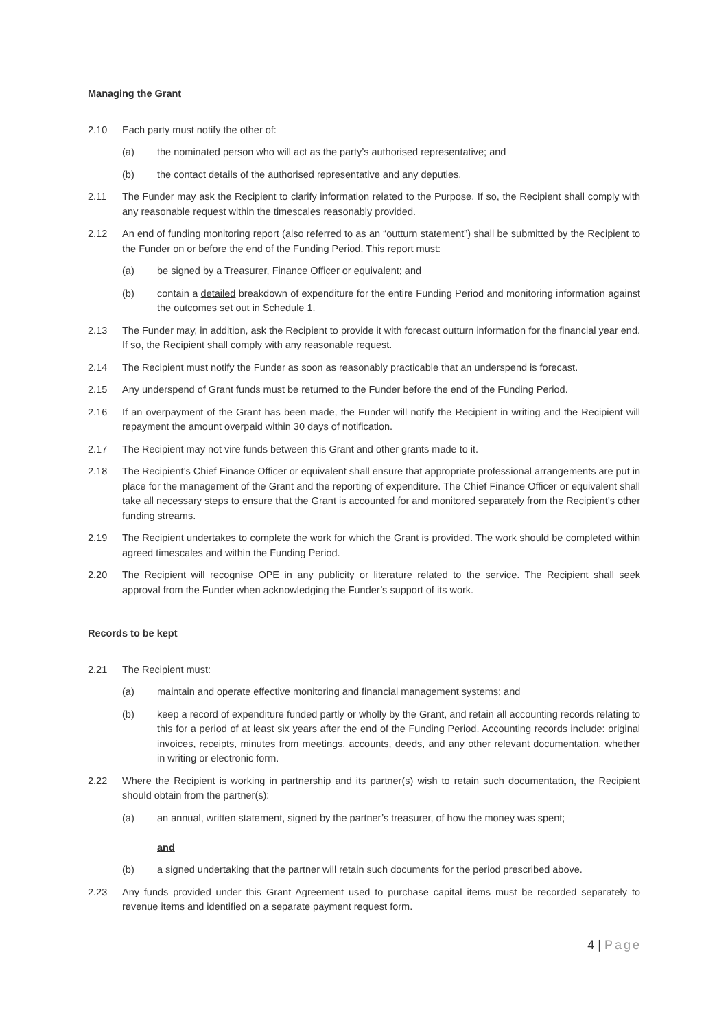Managing the Grant
2.10 Each party must notify the other of:
(a) the nominated person who will act as the party’s authorised representative; and
(b) the contact details of the authorised representative and any deputies.
2.11 The Funder may ask the Recipient to clarify information related to the Purpose. If so, the Recipient shall comply with any reasonable request within the timescales reasonably provided.
2.12 An end of funding monitoring report (also referred to as an “outturn statement”) shall be submitted by the Recipient to the Funder on or before the end of the Funding Period. This report must:
(a) be signed by a Treasurer, Finance Officer or equivalent; and
(b) contain a detailed breakdown of expenditure for the entire Funding Period and monitoring information against the outcomes set out in Schedule 1.
2.13 The Funder may, in addition, ask the Recipient to provide it with forecast outturn information for the financial year end. If so, the Recipient shall comply with any reasonable request.
2.14 The Recipient must notify the Funder as soon as reasonably practicable that an underspend is forecast.
2.15 Any underspend of Grant funds must be returned to the Funder before the end of the Funding Period.
2.16 If an overpayment of the Grant has been made, the Funder will notify the Recipient in writing and the Recipient will repayment the amount overpaid within 30 days of notification.
2.17 The Recipient may not vire funds between this Grant and other grants made to it.
2.18 The Recipient’s Chief Finance Officer or equivalent shall ensure that appropriate professional arrangements are put in place for the management of the Grant and the reporting of expenditure. The Chief Finance Officer or equivalent shall take all necessary steps to ensure that the Grant is accounted for and monitored separately from the Recipient’s other funding streams.
2.19 The Recipient undertakes to complete the work for which the Grant is provided. The work should be completed within agreed timescales and within the Funding Period.
2.20 The Recipient will recognise OPE in any publicity or literature related to the service. The Recipient shall seek approval from the Funder when acknowledging the Funder’s support of its work.
Records to be kept
2.21 The Recipient must:
(a) maintain and operate effective monitoring and financial management systems; and
(b) keep a record of expenditure funded partly or wholly by the Grant, and retain all accounting records relating to this for a period of at least six years after the end of the Funding Period. Accounting records include: original invoices, receipts, minutes from meetings, accounts, deeds, and any other relevant documentation, whether in writing or electronic form.
2.22 Where the Recipient is working in partnership and its partner(s) wish to retain such documentation, the Recipient should obtain from the partner(s):
(a) an annual, written statement, signed by the partner’s treasurer, of how the money was spent;
and
(b) a signed undertaking that the partner will retain such documents for the period prescribed above.
2.23 Any funds provided under this Grant Agreement used to purchase capital items must be recorded separately to revenue items and identified on a separate payment request form.
4 | Page